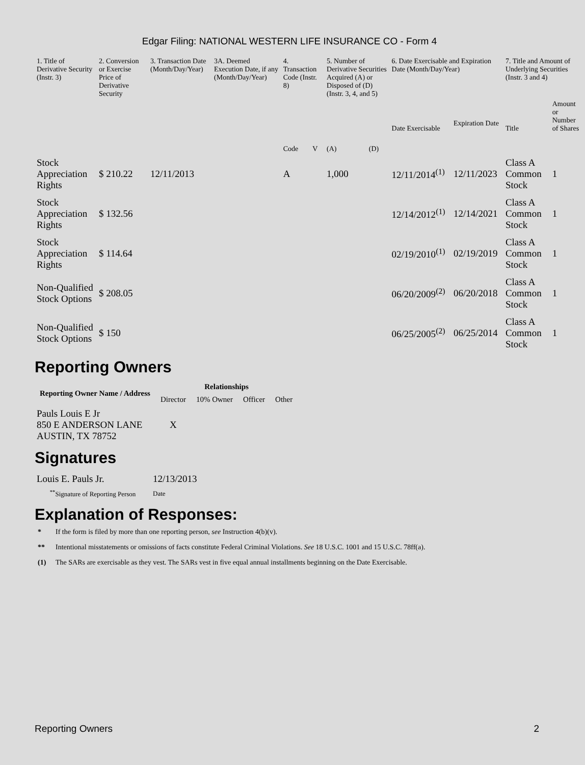Edgar Filing: NATIONAL WESTERN LIFE INSURANCE CO - Form 4
| 1. Title of Derivative Security (Instr. 3) | 2. Conversion or Exercise Price of Derivative Security | 3. Transaction Date (Month/Day/Year) | 3A. Deemed Execution Date, if any (Month/Day/Year) | 4. Transaction Code (Instr. 8) | | 5. Number of Derivative Securities Acquired (A) or Disposed of (D) (Instr. 3, 4, and 5) | | 6. Date Exercisable and Expiration Date (Month/Day/Year) | | 7. Title and Amount of Underlying Securities (Instr. 3 and 4) | |
| --- | --- | --- | --- | --- | --- | --- | --- | --- | --- | --- | --- |
| | | | | Code | V | (A) | (D) | Date Exercisable | Expiration Date | Title | Amount or Number of Shares |
| Stock Appreciation Rights | $ 210.22 | 12/11/2013 | | A | | 1,000 | | 12/11/2014<sup>(1)</sup> | 12/11/2023 | Class A Common Stock | 1 |
| Stock Appreciation Rights | $ 132.56 | | | | | | | 12/14/2012<sup>(1)</sup> | 12/14/2021 | Class A Common Stock | 1 |
| Stock Appreciation Rights | $ 114.64 | | | | | | | 02/19/2010<sup>(1)</sup> | 02/19/2019 | Class A Common Stock | 1 |
| Non-Qualified Stock Options | $ 208.05 | | | | | | | 06/20/2009<sup>(2)</sup> | 06/20/2018 | Class A Common Stock | 1 |
| Non-Qualified Stock Options | $ 150 | | | | | | | 06/25/2005<sup>(2)</sup> | 06/25/2014 | Class A Common Stock | 1 |
Reporting Owners
| Reporting Owner Name / Address | Relationships | | | |
| --- | --- | --- | --- | --- |
| | Director | 10% Owner | Officer | Other |
| Pauls Louis E Jr 850 E ANDERSON LANE AUSTIN, TX 78752 | X | | | |
Signatures
| Louis E. Pauls Jr. | 12/13/2013 |
| <sup>**</sup> Signature of Reporting Person | Date |
Explanation of Responses:
* If the form is filed by more than one reporting person, see Instruction 4(b)(v).
** Intentional misstatements or omissions of facts constitute Federal Criminal Violations. See 18 U.S.C. 1001 and 15 U.S.C. 78ff(a).
(1) The SARs are exercisable as they vest. The SARs vest in five equal annual installments beginning on the Date Exercisable.
Reporting Owners 2